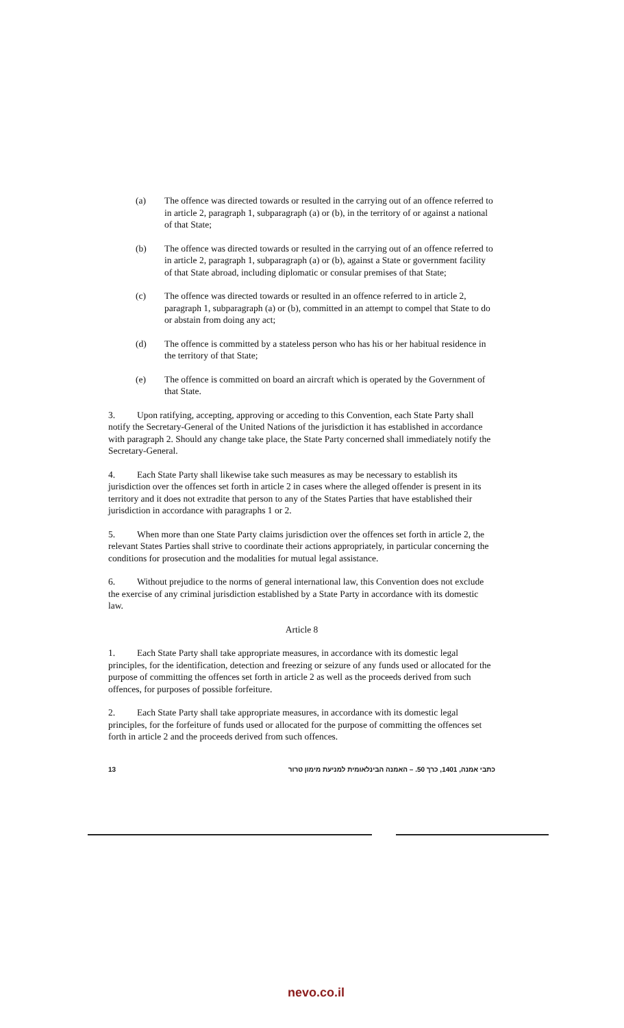(a) The offence was directed towards or resulted in the carrying out of an offence referred to in article 2, paragraph 1, subparagraph (a) or (b), in the territory of or against a national of that State;
(b) The offence was directed towards or resulted in the carrying out of an offence referred to in article 2, paragraph 1, subparagraph (a) or (b), against a State or government facility of that State abroad, including diplomatic or consular premises of that State;
(c) The offence was directed towards or resulted in an offence referred to in article 2, paragraph 1, subparagraph (a) or (b), committed in an attempt to compel that State to do or abstain from doing any act;
(d) The offence is committed by a stateless person who has his or her habitual residence in the territory of that State;
(e) The offence is committed on board an aircraft which is operated by the Government of that State.
3. Upon ratifying, accepting, approving or acceding to this Convention, each State Party shall notify the Secretary-General of the United Nations of the jurisdiction it has established in accordance with paragraph 2. Should any change take place, the State Party concerned shall immediately notify the Secretary-General.
4. Each State Party shall likewise take such measures as may be necessary to establish its jurisdiction over the offences set forth in article 2 in cases where the alleged offender is present in its territory and it does not extradite that person to any of the States Parties that have established their jurisdiction in accordance with paragraphs 1 or 2.
5. When more than one State Party claims jurisdiction over the offences set forth in article 2, the relevant States Parties shall strive to coordinate their actions appropriately, in particular concerning the conditions for prosecution and the modalities for mutual legal assistance.
6. Without prejudice to the norms of general international law, this Convention does not exclude the exercise of any criminal jurisdiction established by a State Party in accordance with its domestic law.
Article 8
1. Each State Party shall take appropriate measures, in accordance with its domestic legal principles, for the identification, detection and freezing or seizure of any funds used or allocated for the purpose of committing the offences set forth in article 2 as well as the proceeds derived from such offences, for purposes of possible forfeiture.
2. Each State Party shall take appropriate measures, in accordance with its domestic legal principles, for the forfeiture of funds used or allocated for the purpose of committing the offences set forth in article 2 and the proceeds derived from such offences.
13 כתבי אמנה, 1401, כרך 50. – האמנה הבינלאומית למניעת מימון טרור
nevo.co.il